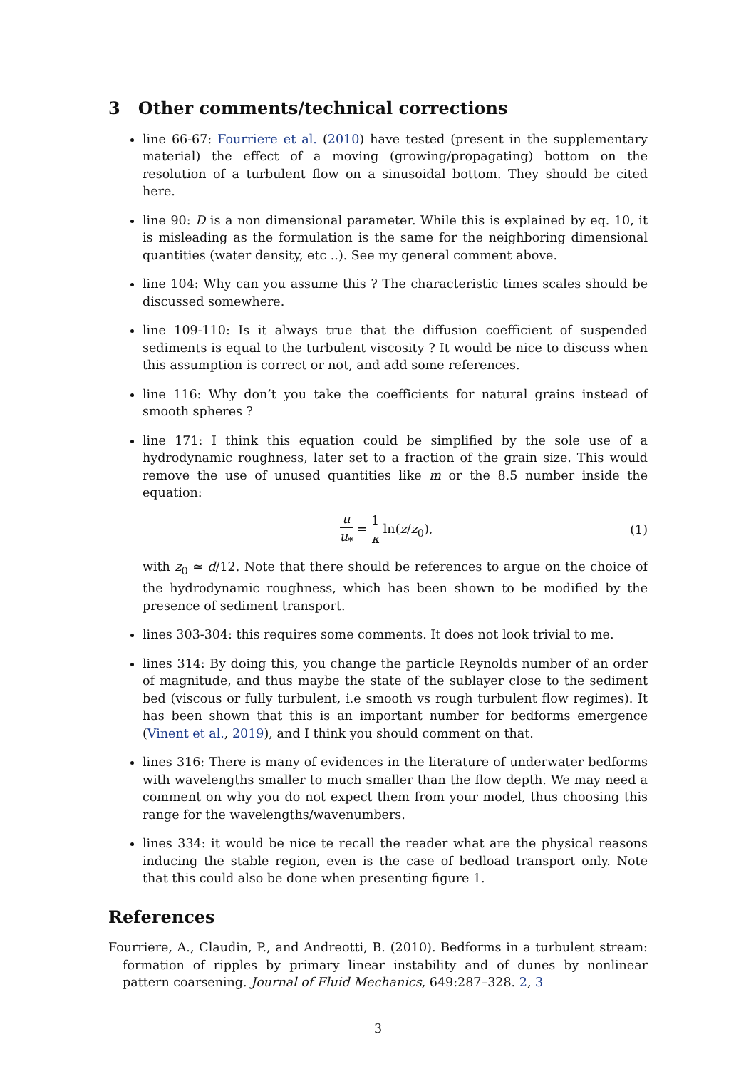3 Other comments/technical corrections
line 66-67: Fourriere et al. (2010) have tested (present in the supplementary material) the effect of a moving (growing/propagating) bottom on the resolution of a turbulent flow on a sinusoidal bottom. They should be cited here.
line 90: D is a non dimensional parameter. While this is explained by eq. 10, it is misleading as the formulation is the same for the neighboring dimensional quantities (water density, etc ..). See my general comment above.
line 104: Why can you assume this ? The characteristic times scales should be discussed somewhere.
line 109-110: Is it always true that the diffusion coefficient of suspended sediments is equal to the turbulent viscosity ? It would be nice to discuss when this assumption is correct or not, and add some references.
line 116: Why don’t you take the coefficients for natural grains instead of smooth spheres ?
line 171: I think this equation could be simplified by the sole use of a hydrodynamic roughness, later set to a fraction of the grain size. This would remove the use of unused quantities like m or the 8.5 number inside the equation:
u u<sub>*</sub> = 1 κ ln(z/z<sub>0</sub>), (1)
with z<sub>0</sub> ≃ d/12. Note that there should be references to argue on the choice of the hydrodynamic roughness, which has been shown to be modified by the presence of sediment transport.
lines 303-304: this requires some comments. It does not look trivial to me.
lines 314: By doing this, you change the particle Reynolds number of an order of magnitude, and thus maybe the state of the sublayer close to the sediment bed (viscous or fully turbulent, i.e smooth vs rough turbulent flow regimes). It has been shown that this is an important number for bedforms emergence (Vinent et al., 2019), and I think you should comment on that.
lines 316: There is many of evidences in the literature of underwater bedforms with wavelengths smaller to much smaller than the flow depth. We may need a comment on why you do not expect them from your model, thus choosing this range for the wavelengths/wavenumbers.
lines 334: it would be nice te recall the reader what are the physical reasons inducing the stable region, even is the case of bedload transport only. Note that this could also be done when presenting figure 1.
References
Fourriere, A., Claudin, P., and Andreotti, B. (2010). Bedforms in a turbulent stream: formation of ripples by primary linear instability and of dunes by nonlinear pattern coarsening. Journal of Fluid Mechanics, 649:287–328. 2, 3
3